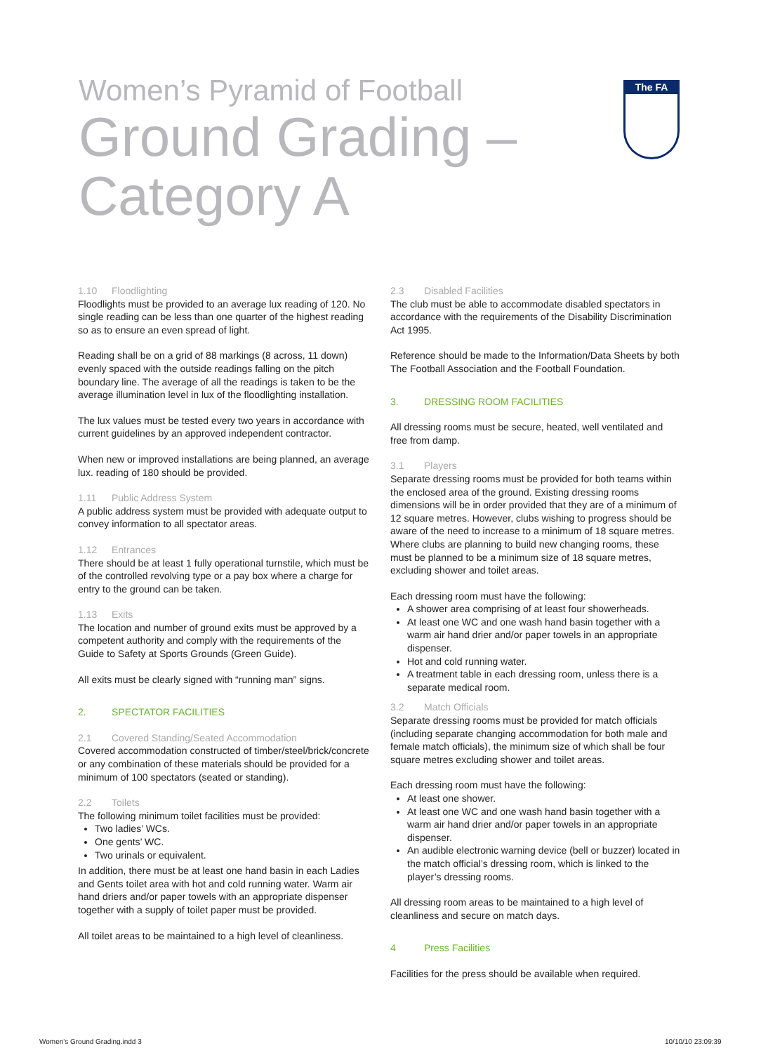Women’s Pyramid of Football
Ground Grading –
Category A
The FA
1.10 Floodlighting
Floodlights must be provided to an average lux reading of 120. No single reading can be less than one quarter of the highest reading so as to ensure an even spread of light.
Reading shall be on a grid of 88 markings (8 across, 11 down) evenly spaced with the outside readings falling on the pitch boundary line. The average of all the readings is taken to be the average illumination level in lux of the floodlighting installation.
The lux values must be tested every two years in accordance with current guidelines by an approved independent contractor.
When new or improved installations are being planned, an average lux. reading of 180 should be provided.
1.11 Public Address System
A public address system must be provided with adequate output to convey information to all spectator areas.
1.12 Entrances
There should be at least 1 fully operational turnstile, which must be of the controlled revolving type or a pay box where a charge for entry to the ground can be taken.
1.13 Exits
The location and number of ground exits must be approved by a competent authority and comply with the requirements of the Guide to Safety at Sports Grounds (Green Guide).
All exits must be clearly signed with “running man” signs.
2. SPECTATOR FACILITIES
2.1 Covered Standing/Seated Accommodation
Covered accommodation constructed of timber/steel/brick/concrete or any combination of these materials should be provided for a minimum of 100 spectators (seated or standing).
2.2 Toilets
The following minimum toilet facilities must be provided:
Two ladies’ WCs.
One gents’ WC.
Two urinals or equivalent.
In addition, there must be at least one hand basin in each Ladies and Gents toilet area with hot and cold running water. Warm air hand driers and/or paper towels with an appropriate dispenser together with a supply of toilet paper must be provided.
All toilet areas to be maintained to a high level of cleanliness.
2.3 Disabled Facilities
The club must be able to accommodate disabled spectators in accordance with the requirements of the Disability Discrimination Act 1995.
Reference should be made to the Information/Data Sheets by both The Football Association and the Football Foundation.
3. DRESSING ROOM FACILITIES
All dressing rooms must be secure, heated, well ventilated and free from damp.
3.1 Players
Separate dressing rooms must be provided for both teams within the enclosed area of the ground. Existing dressing rooms dimensions will be in order provided that they are of a minimum of 12 square metres. However, clubs wishing to progress should be aware of the need to increase to a minimum of 18 square metres. Where clubs are planning to build new changing rooms, these must be planned to be a minimum size of 18 square metres, excluding shower and toilet areas.
Each dressing room must have the following:
A shower area comprising of at least four showerheads.
At least one WC and one wash hand basin together with a warm air hand drier and/or paper towels in an appropriate dispenser.
Hot and cold running water.
A treatment table in each dressing room, unless there is a separate medical room.
3.2 Match Officials
Separate dressing rooms must be provided for match officials (including separate changing accommodation for both male and female match officials), the minimum size of which shall be four square metres excluding shower and toilet areas.
Each dressing room must have the following:
At least one shower.
At least one WC and one wash hand basin together with a warm air hand drier and/or paper towels in an appropriate dispenser.
An audible electronic warning device (bell or buzzer) located in the match official’s dressing room, which is linked to the player’s dressing rooms.
All dressing room areas to be maintained to a high level of cleanliness and secure on match days.
4 Press Facilities
Facilities for the press should be available when required.
Women's Ground Grading.indd 3 10/10/10 23:09:39